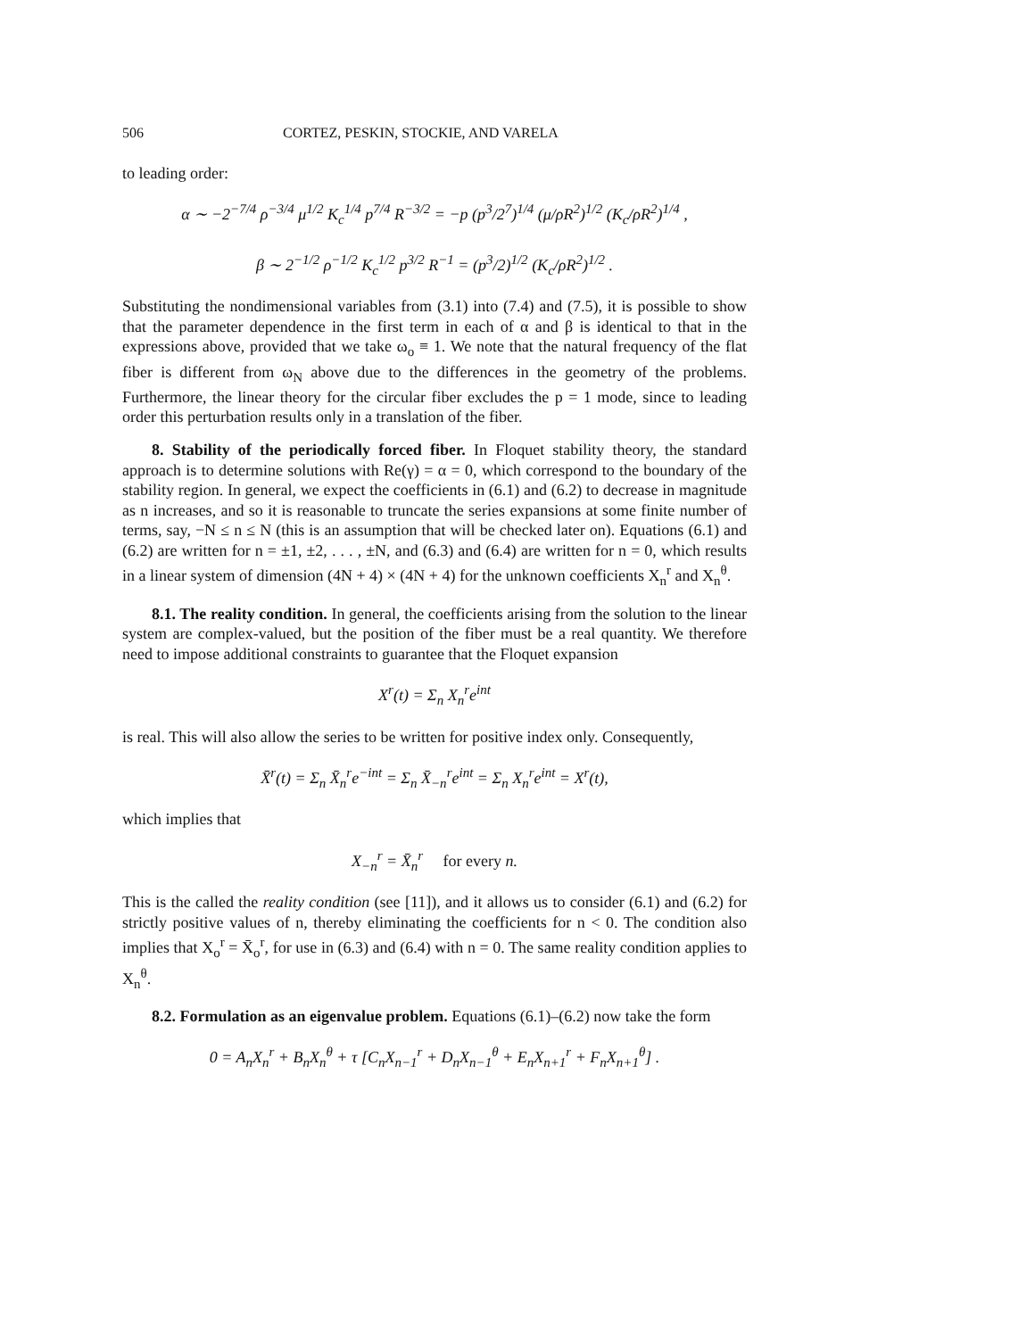506 CORTEZ, PESKIN, STOCKIE, AND VARELA
to leading order:
α ∼ −2<sup>−7/4</sup> ρ<sup>−3/4</sup> μ<sup>1/2</sup> K<sub>c</sub><sup>1/4</sup> p<sup>7/4</sup> R<sup>−3/2</sup> = −p (p<sup>3</sup>/2<sup>7</sup>)<sup>1/4</sup> (μ/ρR<sup>2</sup>)<sup>1/2</sup> (K<sub>c</sub>/ρR<sup>2</sup>)<sup>1/4</sup> ,
β ∼ 2<sup>−1/2</sup> ρ<sup>−1/2</sup> K<sub>c</sub><sup>1/2</sup> p<sup>3/2</sup> R<sup>−1</sup> = (p<sup>3</sup>/2)<sup>1/2</sup> (K<sub>c</sub>/ρR<sup>2</sup>)<sup>1/2</sup> .
Substituting the nondimensional variables from (3.1) into (7.4) and (7.5), it is possible to show that the parameter dependence in the first term in each of α and β is identical to that in the expressions above, provided that we take ω<sub>o</sub> ≡ 1. We note that the natural frequency of the flat fiber is different from ω<sub>N</sub> above due to the differences in the geometry of the problems. Furthermore, the linear theory for the circular fiber excludes the p = 1 mode, since to leading order this perturbation results only in a translation of the fiber.
8. Stability of the periodically forced fiber. In Floquet stability theory, the standard approach is to determine solutions with Re(γ) = α = 0, which correspond to the boundary of the stability region. In general, we expect the coefficients in (6.1) and (6.2) to decrease in magnitude as n increases, and so it is reasonable to truncate the series expansions at some finite number of terms, say, −N ≤ n ≤ N (this is an assumption that will be checked later on). Equations (6.1) and (6.2) are written for n = ±1, ±2, . . . , ±N, and (6.3) and (6.4) are written for n = 0, which results in a linear system of dimension (4N + 4) × (4N + 4) for the unknown coefficients X<sub>n</sub><sup>r</sup> and X<sub>n</sub><sup>θ</sup>.
8.1. The reality condition. In general, the coefficients arising from the solution to the linear system are complex-valued, but the position of the fiber must be a real quantity. We therefore need to impose additional constraints to guarantee that the Floquet expansion
X<sup>r</sup>(t) = Σ<sub>n</sub> X<sub>n</sub><sup>r</sup>e<sup>int</sup>
is real. This will also allow the series to be written for positive index only. Consequently,
X̄<sup>r</sup>(t) = Σ<sub>n</sub> X̄<sub>n</sub><sup>r</sup>e<sup>−int</sup> = Σ<sub>n</sub> X̄<sub>−n</sub><sup>r</sup>e<sup>int</sup> = Σ<sub>n</sub> X<sub>n</sub><sup>r</sup>e<sup>int</sup> = X<sup>r</sup>(t),
which implies that
X<sub>−n</sub><sup>r</sup> = X̄<sub>n</sub><sup>r</sup> for every n.
This is the called the reality condition (see [11]), and it allows us to consider (6.1) and (6.2) for strictly positive values of n, thereby eliminating the coefficients for n < 0. The condition also implies that X<sub>o</sub><sup>r</sup> = X̄<sub>o</sub><sup>r</sup>, for use in (6.3) and (6.4) with n = 0. The same reality condition applies to X<sub>n</sub><sup>θ</sup>.
8.2. Formulation as an eigenvalue problem. Equations (6.1)–(6.2) now take the form
0 = A<sub>n</sub>X<sub>n</sub><sup>r</sup> + B<sub>n</sub>X<sub>n</sub><sup>θ</sup> + τ [C<sub>n</sub>X<sub>n−1</sub><sup>r</sup> + D<sub>n</sub>X<sub>n−1</sub><sup>θ</sup> + E<sub>n</sub>X<sub>n+1</sub><sup>r</sup> + F<sub>n</sub>X<sub>n+1</sub><sup>θ</sup>] .